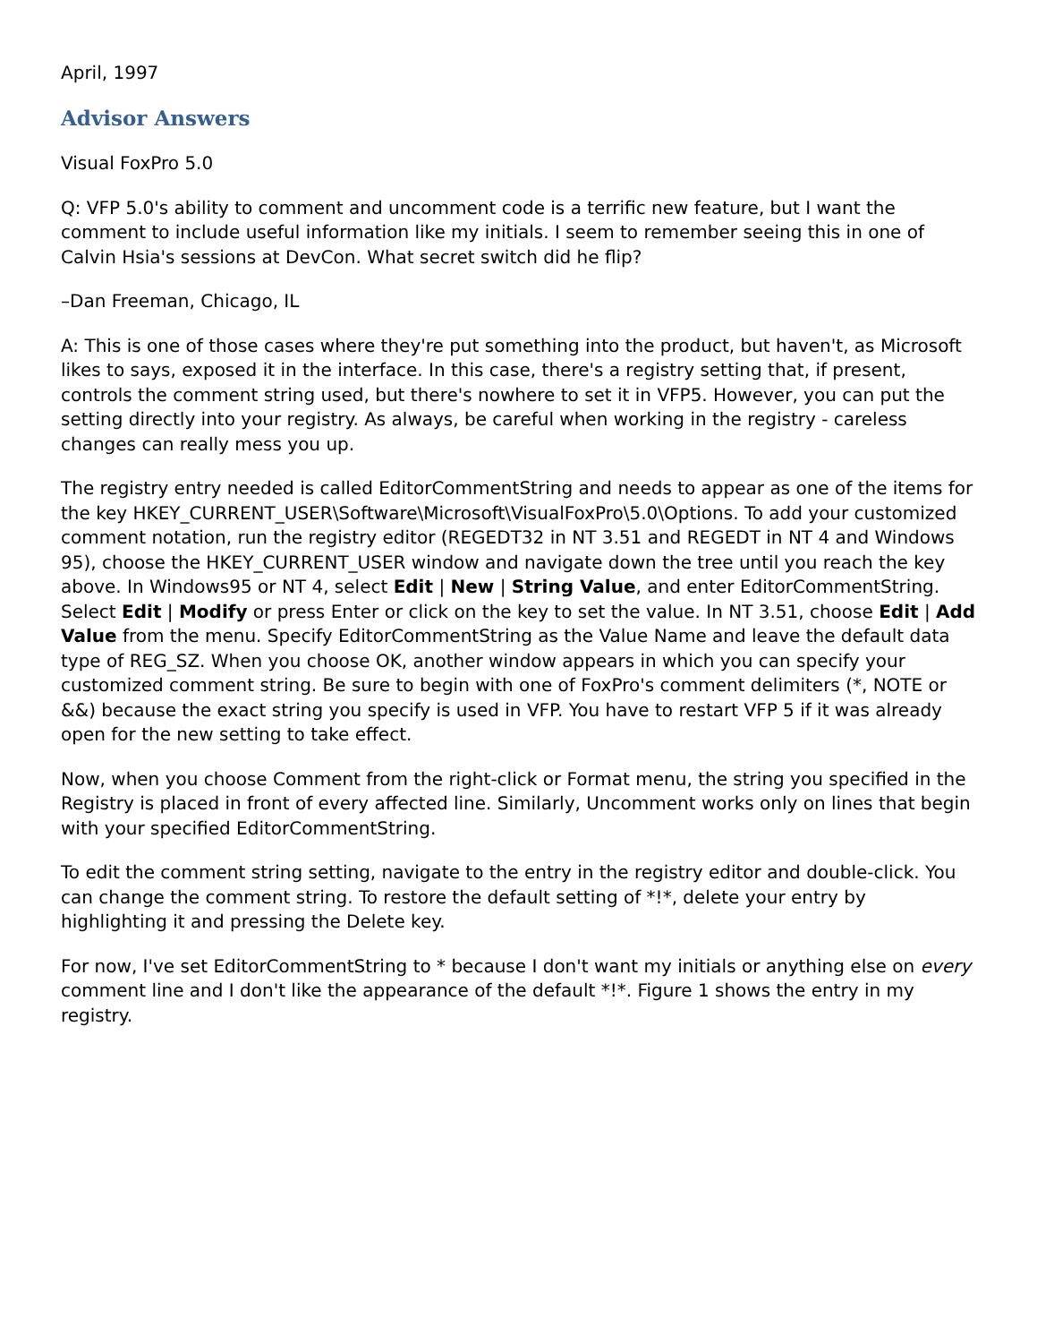April, 1997
Advisor Answers
Visual FoxPro 5.0
Q: VFP 5.0's ability to comment and uncomment code is a terrific new feature, but I want the comment to include useful information like my initials. I seem to remember seeing this in one of Calvin Hsia's sessions at DevCon. What secret switch did he flip?
–Dan Freeman, Chicago, IL
A: This is one of those cases where they're put something into the product, but haven't, as Microsoft likes to says, exposed it in the interface. In this case, there's a registry setting that, if present, controls the comment string used, but there's nowhere to set it in VFP5. However, you can put the setting directly into your registry. As always, be careful when working in the registry - careless changes can really mess you up.
The registry entry needed is called EditorCommentString and needs to appear as one of the items for the key HKEY_CURRENT_USER\Software\Microsoft\VisualFoxPro\5.0\Options. To add your customized comment notation, run the registry editor (REGEDT32 in NT 3.51 and REGEDT in NT 4 and Windows 95), choose the HKEY_CURRENT_USER window and navigate down the tree until you reach the key above. In Windows95 or NT 4, select Edit | New | String Value, and enter EditorCommentString. Select Edit | Modify or press Enter or click on the key to set the value. In NT 3.51, choose Edit | Add Value from the menu. Specify EditorCommentString as the Value Name and leave the default data type of REG_SZ. When you choose OK, another window appears in which you can specify your customized comment string. Be sure to begin with one of FoxPro's comment delimiters (*, NOTE or &&) because the exact string you specify is used in VFP. You have to restart VFP 5 if it was already open for the new setting to take effect.
Now, when you choose Comment from the right-click or Format menu, the string you specified in the Registry is placed in front of every affected line. Similarly, Uncomment works only on lines that begin with your specified EditorCommentString.
To edit the comment string setting, navigate to the entry in the registry editor and double-click. You can change the comment string. To restore the default setting of *!*, delete your entry by highlighting it and pressing the Delete key.
For now, I've set EditorCommentString to * because I don't want my initials or anything else on every comment line and I don't like the appearance of the default *!*. Figure 1 shows the entry in my registry.